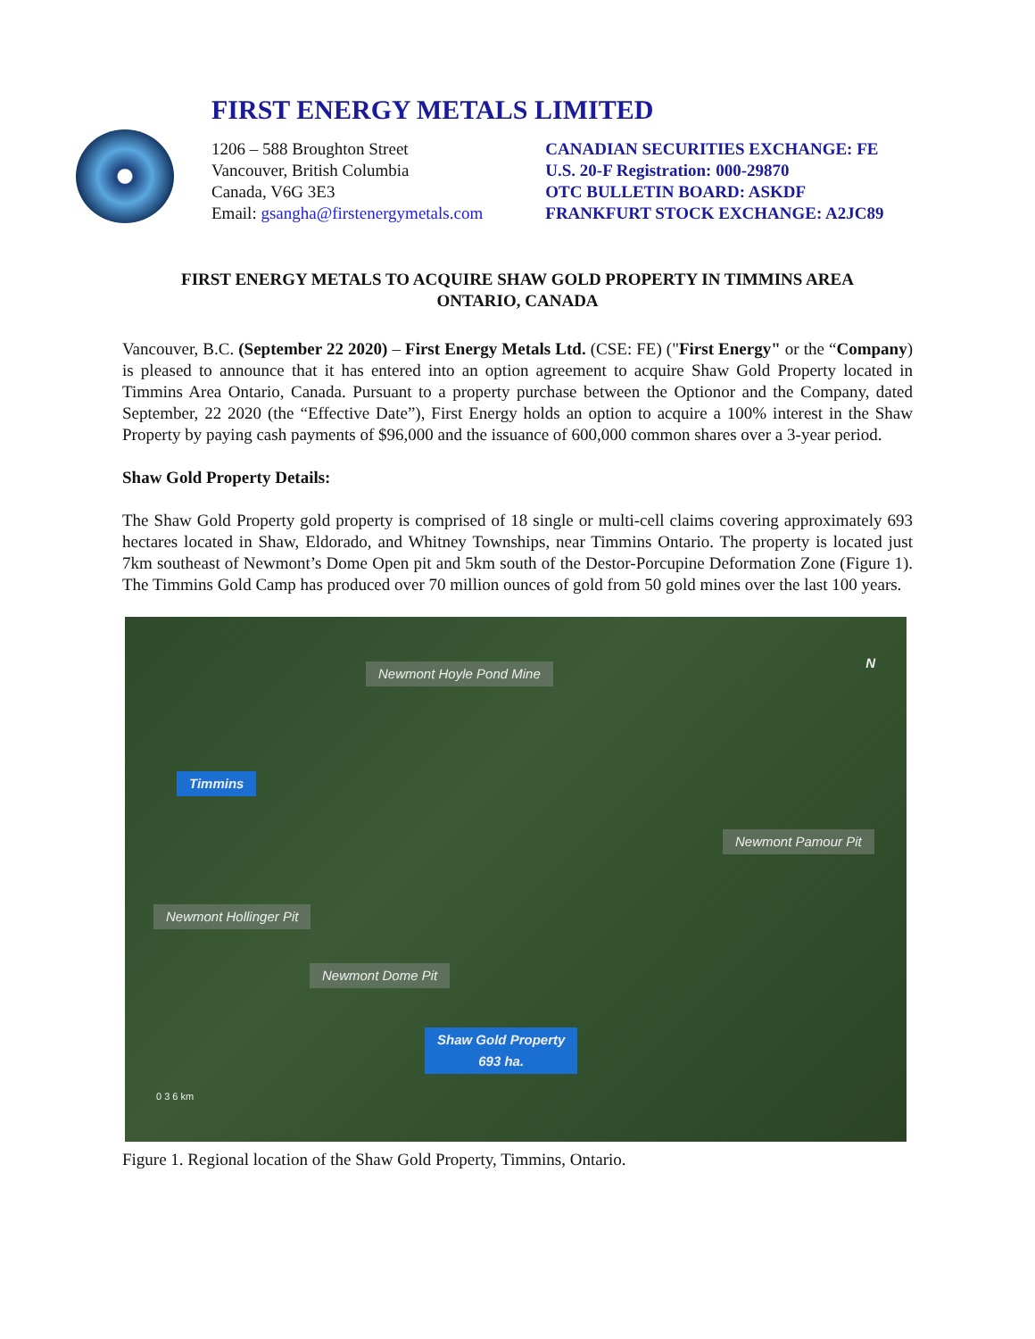FIRST ENERGY METALS LIMITED
1206 – 588 Broughton Street
Vancouver, British Columbia
Canada, V6G 3E3
Email: gsangha@firstenergymetals.com
CANADIAN SECURITIES EXCHANGE: FE
U.S. 20-F Registration: 000-29870
OTC BULLETIN BOARD: ASKDF
FRANKFURT STOCK EXCHANGE: A2JC89
FIRST ENERGY METALS TO ACQUIRE SHAW GOLD PROPERTY IN TIMMINS AREA
ONTARIO, CANADA
Vancouver, B.C. (September 22 2020) – First Energy Metals Ltd. (CSE: FE) ("First Energy" or the “Company) is pleased to announce that it has entered into an option agreement to acquire Shaw Gold Property located in Timmins Area Ontario, Canada. Pursuant to a property purchase between the Optionor and the Company, dated September, 22 2020 (the “Effective Date”), First Energy holds an option to acquire a 100% interest in the Shaw Property by paying cash payments of $96,000 and the issuance of 600,000 common shares over a 3-year period.
Shaw Gold Property Details:
The Shaw Gold Property gold property is comprised of 18 single or multi-cell claims covering approximately 693 hectares located in Shaw, Eldorado, and Whitney Townships, near Timmins Ontario. The property is located just 7km southeast of Newmont’s Dome Open pit and 5km south of the Destor-Porcupine Deformation Zone (Figure 1). The Timmins Gold Camp has produced over 70 million ounces of gold from 50 gold mines over the last 100 years.
Newmont Hoyle Pond Mine
N
Timmins
Newmont Pamour Pit
Newmont Hollinger Pit
Newmont Dome Pit
Shaw Gold Property
693 ha.
0 3 6 km
Figure 1. Regional location of the Shaw Gold Property, Timmins, Ontario.